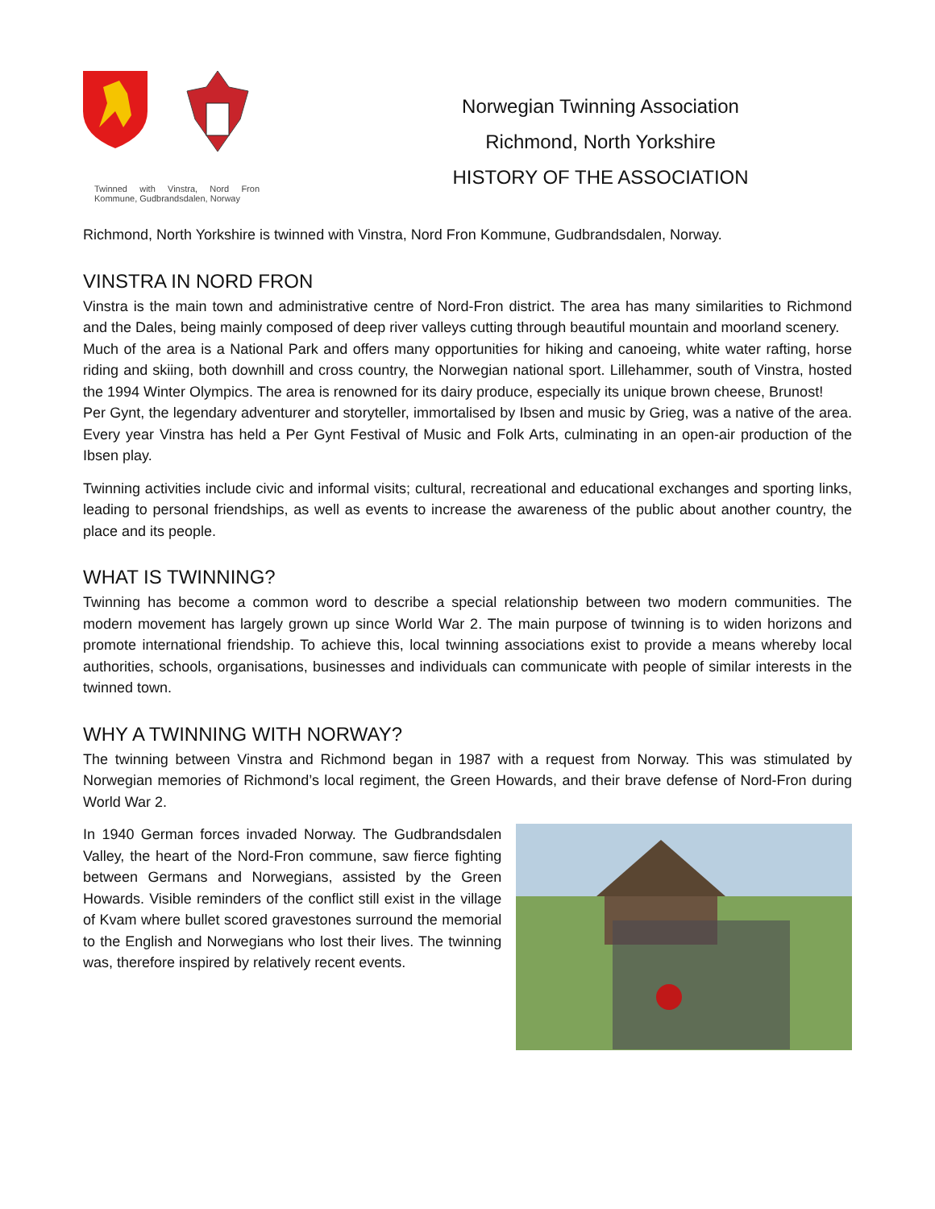Twinned with Vinstra, Nord Fron Kommune, Gudbrandsdalen, Norway
Norwegian Twinning Association
Richmond, North Yorkshire
HISTORY OF THE ASSOCIATION
Richmond, North Yorkshire is twinned with Vinstra, Nord Fron Kommune, Gudbrandsdalen, Norway.
VINSTRA IN NORD FRON
Vinstra is the main town and administrative centre of Nord-Fron district. The area has many similarities to Richmond and the Dales, being mainly composed of deep river valleys cutting through beautiful mountain and moorland scenery.
Much of the area is a National Park and offers many opportunities for hiking and canoeing, white water rafting, horse riding and skiing, both downhill and cross country, the Norwegian national sport. Lillehammer, south of Vinstra, hosted the 1994 Winter Olympics. The area is renowned for its dairy produce, especially its unique brown cheese, Brunost!
Per Gynt, the legendary adventurer and storyteller, immortalised by Ibsen and music by Grieg, was a native of the area. Every year Vinstra has held a Per Gynt Festival of Music and Folk Arts, culminating in an open-air production of the Ibsen play.
Twinning activities include civic and informal visits; cultural, recreational and educational exchanges and sporting links, leading to personal friendships, as well as events to increase the awareness of the public about another country, the place and its people.
WHAT IS TWINNING?
Twinning has become a common word to describe a special relationship between two modern communities. The modern movement has largely grown up since World War 2. The main purpose of twinning is to widen horizons and promote international friendship. To achieve this, local twinning associations exist to provide a means whereby local authorities, schools, organisations, businesses and individuals can communicate with people of similar interests in the twinned town.
WHY A TWINNING WITH NORWAY?
The twinning between Vinstra and Richmond began in 1987 with a request from Norway. This was stimulated by Norwegian memories of Richmond’s local regiment, the Green Howards, and their brave defense of Nord-Fron during World War 2.
In 1940 German forces invaded Norway. The Gudbrandsdalen Valley, the heart of the Nord-Fron commune, saw fierce fighting between Germans and Norwegians, assisted by the Green Howards. Visible reminders of the conflict still exist in the village of Kvam where bullet scored gravestones surround the memorial to the English and Norwegians who lost their lives. The twinning was, therefore inspired by relatively recent events.